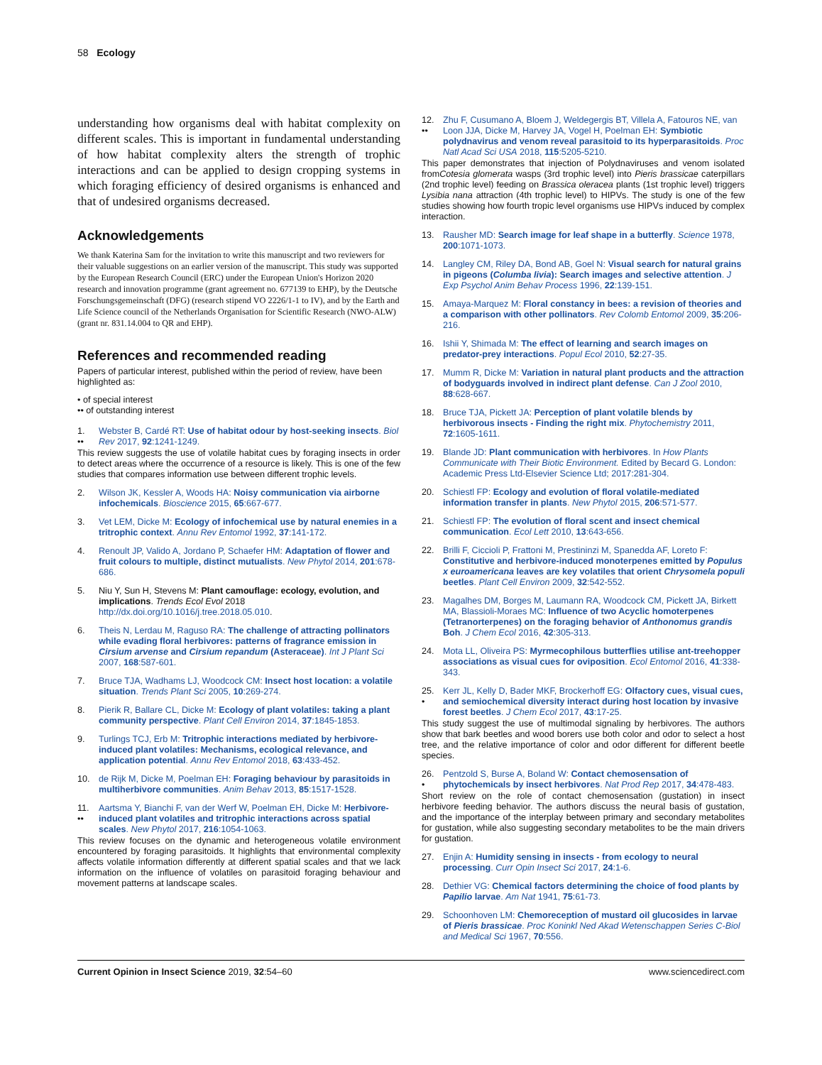58 Ecology
understanding how organisms deal with habitat complexity on different scales. This is important in fundamental understanding of how habitat complexity alters the strength of trophic interactions and can be applied to design cropping systems in which foraging efficiency of desired organisms is enhanced and that of undesired organisms decreased.
Acknowledgements
We thank Katerina Sam for the invitation to write this manuscript and two reviewers for their valuable suggestions on an earlier version of the manuscript. This study was supported by the European Research Council (ERC) under the European Union's Horizon 2020 research and innovation programme (grant agreement no. 677139 to EHP), by the Deutsche Forschungsgemeinschaft (DFG) (research stipend VO 2226/1-1 to IV), and by the Earth and Life Science council of the Netherlands Organisation for Scientific Research (NWO-ALW) (grant nr. 831.14.004 to QR and EHP).
References and recommended reading
Papers of particular interest, published within the period of review, have been highlighted as:
• of special interest
•• of outstanding interest
1.
•• Webster B, Cardé RT: Use of habitat odour by host-seeking insects. Biol Rev 2017, 92:1241-1249.
This review suggests the use of volatile habitat cues by foraging insects in order to detect areas where the occurrence of a resource is likely. This is one of the few studies that compares information use between different trophic levels.
2. Wilson JK, Kessler A, Woods HA: Noisy communication via airborne infochemicals. Bioscience 2015, 65:667-677.
3. Vet LEM, Dicke M: Ecology of infochemical use by natural enemies in a tritrophic context. Annu Rev Entomol 1992, 37:141-172.
4. Renoult JP, Valido A, Jordano P, Schaefer HM: Adaptation of flower and fruit colours to multiple, distinct mutualists. New Phytol 2014, 201:678-686.
5. Niu Y, Sun H, Stevens M: Plant camouflage: ecology, evolution, and implications. Trends Ecol Evol 2018 http://dx.doi.org/10.1016/j.tree.2018.05.010.
6. Theis N, Lerdau M, Raguso RA: The challenge of attracting pollinators while evading floral herbivores: patterns of fragrance emission in Cirsium arvense and Cirsium repandum (Asteraceae). Int J Plant Sci 2007, 168:587-601.
7. Bruce TJA, Wadhams LJ, Woodcock CM: Insect host location: a volatile situation. Trends Plant Sci 2005, 10:269-274.
8. Pierik R, Ballare CL, Dicke M: Ecology of plant volatiles: taking a plant community perspective. Plant Cell Environ 2014, 37:1845-1853.
9. Turlings TCJ, Erb M: Tritrophic interactions mediated by herbivore-induced plant volatiles: Mechanisms, ecological relevance, and application potential. Annu Rev Entomol 2018, 63:433-452.
10. de Rijk M, Dicke M, Poelman EH: Foraging behaviour by parasitoids in multiherbivore communities. Anim Behav 2013, 85:1517-1528.
11.
•• Aartsma Y, Bianchi F, van der Werf W, Poelman EH, Dicke M: Herbivore-induced plant volatiles and tritrophic interactions across spatial scales. New Phytol 2017, 216:1054-1063.
This review focuses on the dynamic and heterogeneous volatile environment encountered by foraging parasitoids. It highlights that environmental complexity affects volatile information differently at different spatial scales and that we lack information on the influence of volatiles on parasitoid foraging behaviour and movement patterns at landscape scales.
12.
•• Zhu F, Cusumano A, Bloem J, Weldegergis BT, Villela A, Fatouros NE, van Loon JJA, Dicke M, Harvey JA, Vogel H, Poelman EH: Symbiotic polydnavirus and venom reveal parasitoid to its hyperparasitoids. Proc Natl Acad Sci USA 2018, 115:5205-5210.
This paper demonstrates that injection of Polydnaviruses and venom isolated fromCotesia glomerata wasps (3rd trophic level) into Pieris brassicae caterpillars (2nd trophic level) feeding on Brassica oleracea plants (1st trophic level) triggers Lysibia nana attraction (4th trophic level) to HIPVs. The study is one of the few studies showing how fourth tropic level organisms use HIPVs induced by complex interaction.
13. Rausher MD: Search image for leaf shape in a butterfly. Science 1978, 200:1071-1073.
14. Langley CM, Riley DA, Bond AB, Goel N: Visual search for natural grains in pigeons (Columba livia): Search images and selective attention. J Exp Psychol Anim Behav Process 1996, 22:139-151.
15. Amaya-Marquez M: Floral constancy in bees: a revision of theories and a comparison with other pollinators. Rev Colomb Entomol 2009, 35:206-216.
16. Ishii Y, Shimada M: The effect of learning and search images on predator-prey interactions. Popul Ecol 2010, 52:27-35.
17. Mumm R, Dicke M: Variation in natural plant products and the attraction of bodyguards involved in indirect plant defense. Can J Zool 2010, 88:628-667.
18. Bruce TJA, Pickett JA: Perception of plant volatile blends by herbivorous insects - Finding the right mix. Phytochemistry 2011, 72:1605-1611.
19. Blande JD: Plant communication with herbivores. In How Plants Communicate with Their Biotic Environment. Edited by Becard G. London: Academic Press Ltd-Elsevier Science Ltd; 2017:281-304.
20. Schiestl FP: Ecology and evolution of floral volatile-mediated information transfer in plants. New Phytol 2015, 206:571-577.
21. Schiestl FP: The evolution of floral scent and insect chemical communication. Ecol Lett 2010, 13:643-656.
22. Brilli F, Ciccioli P, Frattoni M, Prestininzi M, Spanedda AF, Loreto F: Constitutive and herbivore-induced monoterpenes emitted by Populus x euroamericana leaves are key volatiles that orient Chrysomela populi beetles. Plant Cell Environ 2009, 32:542-552.
23. Magalhes DM, Borges M, Laumann RA, Woodcock CM, Pickett JA, Birkett MA, Blassioli-Moraes MC: Influence of two Acyclic homoterpenes (Tetranorterpenes) on the foraging behavior of Anthonomus grandis Boh. J Chem Ecol 2016, 42:305-313.
24. Mota LL, Oliveira PS: Myrmecophilous butterflies utilise ant-treehopper associations as visual cues for oviposition. Ecol Entomol 2016, 41:338-343.
25.
• Kerr JL, Kelly D, Bader MKF, Brockerhoff EG: Olfactory cues, visual cues, and semiochemical diversity interact during host location by invasive forest beetles. J Chem Ecol 2017, 43:17-25.
This study suggest the use of multimodal signaling by herbivores. The authors show that bark beetles and wood borers use both color and odor to select a host tree, and the relative importance of color and odor different for different beetle species.
26.
• Pentzold S, Burse A, Boland W: Contact chemosensation of phytochemicals by insect herbivores. Nat Prod Rep 2017, 34:478-483.
Short review on the role of contact chemosensation (gustation) in insect herbivore feeding behavior. The authors discuss the neural basis of gustation, and the importance of the interplay between primary and secondary metabolites for gustation, while also suggesting secondary metabolites to be the main drivers for gustation.
27. Enjin A: Humidity sensing in insects - from ecology to neural processing. Curr Opin Insect Sci 2017, 24:1-6.
28. Dethier VG: Chemical factors determining the choice of food plants by Papilio larvae. Am Nat 1941, 75:61-73.
29. Schoonhoven LM: Chemoreception of mustard oil glucosides in larvae of Pieris brassicae. Proc Koninkl Ned Akad Wetenschappen Series C-Biol and Medical Sci 1967, 70:556.
Current Opinion in Insect Science 2019, 32:54–60 www.sciencedirect.com